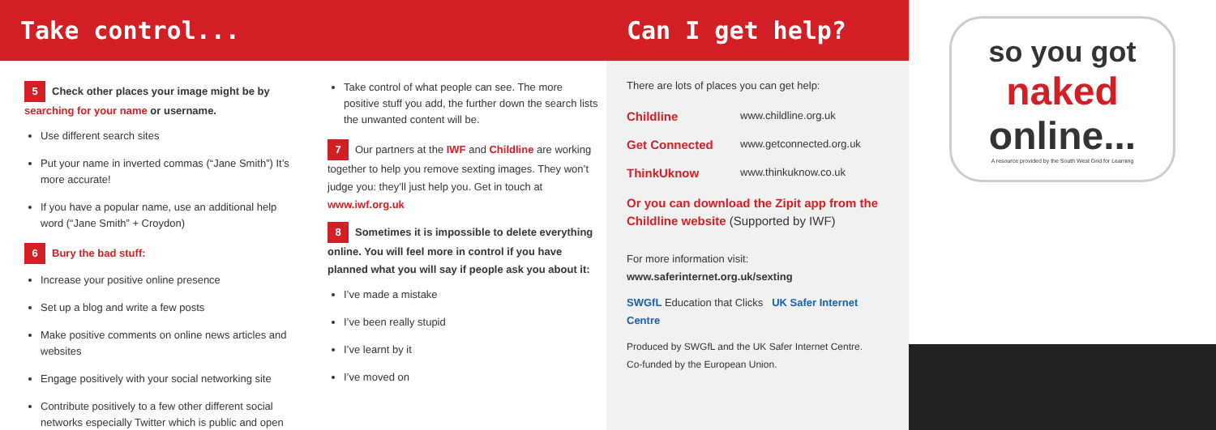Take control...
5 Check other places your image might be by searching for your name or username.
Use different search sites
Put your name in inverted commas (“Jane Smith”) It’s more accurate!
If you have a popular name, use an additional help word (“Jane Smith” + Croydon)
6 Bury the bad stuff:
Increase your positive online presence
Set up a blog and write a few posts
Make positive comments on online news articles and websites
Engage positively with your social networking site
Contribute positively to a few other different social networks especially Twitter which is public and open
Take control of what people can see. The more positive stuff you add, the further down the search lists the unwanted content will be.
7 Our partners at the IWF and Childline are working together to help you remove sexting images. They won’t judge you: they’ll just help you. Get in touch at www.iwf.org.uk
8 Sometimes it is impossible to delete everything online. You will feel more in control if you have planned what you will say if people ask you about it:
I’ve made a mistake
I’ve been really stupid
I’ve learnt by it
I’ve moved on
Can I get help?
There are lots of places you can get help:
Childline www.childline.org.uk
Get Connected www.getconnected.org.uk
ThinkUknow www.thinkuknow.co.uk
Or you can download the Zipit app from the Childline website (Supported by IWF)
For more information visit:
www.saferinternet.org.uk/sexting
SWGfL Education that Clicks UK Safer Internet Centre
Produced by SWGfL and the UK Safer Internet Centre.
Co-funded by the European Union.
so you got
naked
online...
A resource provided by the South West Grid for Learning